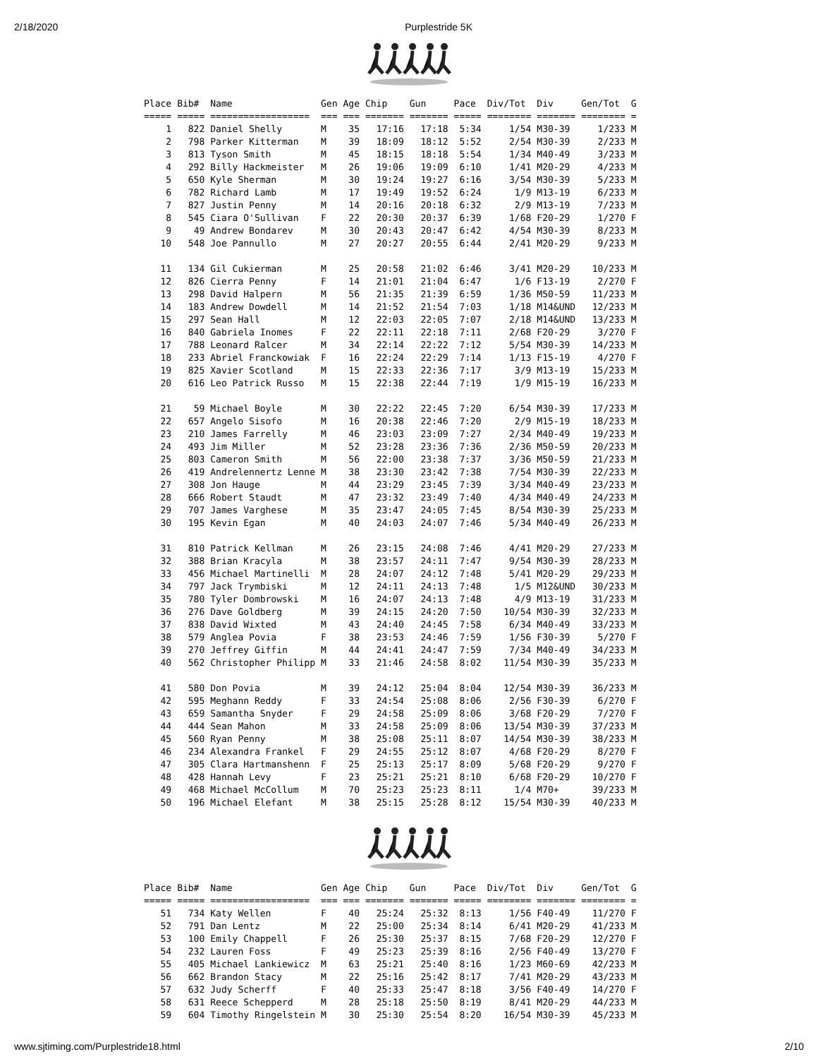2/18/2020 Purplestride 5K
| Place | Bib# | Name | Gen | Age | Chip | Gun | Pace | Div/Tot | Div | Gen/Tot | G |
| --- | --- | --- | --- | --- | --- | --- | --- | --- | --- | --- | --- |
| ===== | ===== | ================== | === | === | ======= | ======= | ===== | ======== | ======= | ======== | = |
| 1 | 822 | Daniel Shelly | M | 35 | 17:16 | 17:18 | 5:34 | 1/54 | M30-39 | 1/233 | M |
| 2 | 798 | Parker Kitterman | M | 39 | 18:09 | 18:12 | 5:52 | 2/54 | M30-39 | 2/233 | M |
| 3 | 813 | Tyson Smith | M | 45 | 18:15 | 18:18 | 5:54 | 1/34 | M40-49 | 3/233 | M |
| 4 | 292 | Billy Hackmeister | M | 26 | 19:06 | 19:09 | 6:10 | 1/41 | M20-29 | 4/233 | M |
| 5 | 650 | Kyle Sherman | M | 30 | 19:24 | 19:27 | 6:16 | 3/54 | M30-39 | 5/233 | M |
| 6 | 782 | Richard Lamb | M | 17 | 19:49 | 19:52 | 6:24 | 1/9 | M13-19 | 6/233 | M |
| 7 | 827 | Justin Penny | M | 14 | 20:16 | 20:18 | 6:32 | 2/9 | M13-19 | 7/233 | M |
| 8 | 545 | Ciara O'Sullivan | F | 22 | 20:30 | 20:37 | 6:39 | 1/68 | F20-29 | 1/270 | F |
| 9 | 49 | Andrew Bondarev | M | 30 | 20:43 | 20:47 | 6:42 | 4/54 | M30-39 | 8/233 | M |
| 10 | 548 | Joe Pannullo | M | 27 | 20:27 | 20:55 | 6:44 | 2/41 | M20-29 | 9/233 | M |
| 11 | 134 | Gil Cukierman | M | 25 | 20:58 | 21:02 | 6:46 | 3/41 | M20-29 | 10/233 | M |
| 12 | 826 | Cierra Penny | F | 14 | 21:01 | 21:04 | 6:47 | 1/6 | F13-19 | 2/270 | F |
| 13 | 298 | David Halpern | M | 56 | 21:35 | 21:39 | 6:59 | 1/36 | M50-59 | 11/233 | M |
| 14 | 183 | Andrew Dowdell | M | 14 | 21:52 | 21:54 | 7:03 | 1/18 | M14&UND | 12/233 | M |
| 15 | 297 | Sean Hall | M | 12 | 22:03 | 22:05 | 7:07 | 2/18 | M14&UND | 13/233 | M |
| 16 | 840 | Gabriela Inomes | F | 22 | 22:11 | 22:18 | 7:11 | 2/68 | F20-29 | 3/270 | F |
| 17 | 788 | Leonard Ralcer | M | 34 | 22:14 | 22:22 | 7:12 | 5/54 | M30-39 | 14/233 | M |
| 18 | 233 | Abriel Franckowiak | F | 16 | 22:24 | 22:29 | 7:14 | 1/13 | F15-19 | 4/270 | F |
| 19 | 825 | Xavier Scotland | M | 15 | 22:33 | 22:36 | 7:17 | 3/9 | M13-19 | 15/233 | M |
| 20 | 616 | Leo Patrick Russo | M | 15 | 22:38 | 22:44 | 7:19 | 1/9 | M15-19 | 16/233 | M |
| 21 | 59 | Michael Boyle | M | 30 | 22:22 | 22:45 | 7:20 | 6/54 | M30-39 | 17/233 | M |
| 22 | 657 | Angelo Sisofo | M | 16 | 20:38 | 22:46 | 7:20 | 2/9 | M15-19 | 18/233 | M |
| 23 | 210 | James Farrelly | M | 46 | 23:03 | 23:09 | 7:27 | 2/34 | M40-49 | 19/233 | M |
| 24 | 493 | Jim Miller | M | 52 | 23:28 | 23:36 | 7:36 | 2/36 | M50-59 | 20/233 | M |
| 25 | 803 | Cameron Smith | M | 56 | 22:00 | 23:38 | 7:37 | 3/36 | M50-59 | 21/233 | M |
| 26 | 419 | Andrelennertz Lenne | M | 38 | 23:30 | 23:42 | 7:38 | 7/54 | M30-39 | 22/233 | M |
| 27 | 308 | Jon Hauge | M | 44 | 23:29 | 23:45 | 7:39 | 3/34 | M40-49 | 23/233 | M |
| 28 | 666 | Robert Staudt | M | 47 | 23:32 | 23:49 | 7:40 | 4/34 | M40-49 | 24/233 | M |
| 29 | 707 | James Varghese | M | 35 | 23:47 | 24:05 | 7:45 | 8/54 | M30-39 | 25/233 | M |
| 30 | 195 | Kevin Egan | M | 40 | 24:03 | 24:07 | 7:46 | 5/34 | M40-49 | 26/233 | M |
| 31 | 810 | Patrick Kellman | M | 26 | 23:15 | 24:08 | 7:46 | 4/41 | M20-29 | 27/233 | M |
| 32 | 388 | Brian Kracyla | M | 38 | 23:57 | 24:11 | 7:47 | 9/54 | M30-39 | 28/233 | M |
| 33 | 456 | Michael Martinelli | M | 28 | 24:07 | 24:12 | 7:48 | 5/41 | M20-29 | 29/233 | M |
| 34 | 797 | Jack Trymbiski | M | 12 | 24:11 | 24:13 | 7:48 | 1/5 | M12&UND | 30/233 | M |
| 35 | 780 | Tyler Dombrowski | M | 16 | 24:07 | 24:13 | 7:48 | 4/9 | M13-19 | 31/233 | M |
| 36 | 276 | Dave Goldberg | M | 39 | 24:15 | 24:20 | 7:50 | 10/54 | M30-39 | 32/233 | M |
| 37 | 838 | David Wixted | M | 43 | 24:40 | 24:45 | 7:58 | 6/34 | M40-49 | 33/233 | M |
| 38 | 579 | Anglea Povia | F | 38 | 23:53 | 24:46 | 7:59 | 1/56 | F30-39 | 5/270 | F |
| 39 | 270 | Jeffrey Giffin | M | 44 | 24:41 | 24:47 | 7:59 | 7/34 | M40-49 | 34/233 | M |
| 40 | 562 | Christopher Philipp | M | 33 | 21:46 | 24:58 | 8:02 | 11/54 | M30-39 | 35/233 | M |
| 41 | 580 | Don Povia | M | 39 | 24:12 | 25:04 | 8:04 | 12/54 | M30-39 | 36/233 | M |
| 42 | 595 | Meghann Reddy | F | 33 | 24:54 | 25:08 | 8:06 | 2/56 | F30-39 | 6/270 | F |
| 43 | 659 | Samantha Snyder | F | 29 | 24:58 | 25:09 | 8:06 | 3/68 | F20-29 | 7/270 | F |
| 44 | 444 | Sean Mahon | M | 33 | 24:58 | 25:09 | 8:06 | 13/54 | M30-39 | 37/233 | M |
| 45 | 560 | Ryan Penny | M | 38 | 25:08 | 25:11 | 8:07 | 14/54 | M30-39 | 38/233 | M |
| 46 | 234 | Alexandra Frankel | F | 29 | 24:55 | 25:12 | 8:07 | 4/68 | F20-29 | 8/270 | F |
| 47 | 305 | Clara Hartmanshenn | F | 25 | 25:13 | 25:17 | 8:09 | 5/68 | F20-29 | 9/270 | F |
| 48 | 428 | Hannah Levy | F | 23 | 25:21 | 25:21 | 8:10 | 6/68 | F20-29 | 10/270 | F |
| 49 | 468 | Michael McCollum | M | 70 | 25:23 | 25:23 | 8:11 | 1/4 | M70+ | 39/233 | M |
| 50 | 196 | Michael Elefant | M | 38 | 25:15 | 25:28 | 8:12 | 15/54 | M30-39 | 40/233 | M |
| Place | Bib# | Name | Gen | Age | Chip | Gun | Pace | Div/Tot | Div | Gen/Tot | G |
| --- | --- | --- | --- | --- | --- | --- | --- | --- | --- | --- | --- |
| ===== | ===== | ================== | === | === | ======= | ======= | ===== | ======== | ======= | ======== | = |
| 51 | 734 | Katy Wellen | F | 40 | 25:24 | 25:32 | 8:13 | 1/56 | F40-49 | 11/270 | F |
| 52 | 791 | Dan Lentz | M | 22 | 25:00 | 25:34 | 8:14 | 6/41 | M20-29 | 41/233 | M |
| 53 | 100 | Emily Chappell | F | 26 | 25:30 | 25:37 | 8:15 | 7/68 | F20-29 | 12/270 | F |
| 54 | 232 | Lauren Foss | F | 49 | 25:23 | 25:39 | 8:16 | 2/56 | F40-49 | 13/270 | F |
| 55 | 405 | Michael Lankiewicz | M | 63 | 25:21 | 25:40 | 8:16 | 1/23 | M60-69 | 42/233 | M |
| 56 | 662 | Brandon Stacy | M | 22 | 25:16 | 25:42 | 8:17 | 7/41 | M20-29 | 43/233 | M |
| 57 | 632 | Judy Scherff | F | 40 | 25:33 | 25:47 | 8:18 | 3/56 | F40-49 | 14/270 | F |
| 58 | 631 | Reece Schepperd | M | 28 | 25:18 | 25:50 | 8:19 | 8/41 | M20-29 | 44/233 | M |
| 59 | 604 | Timothy Ringelstein | M | 30 | 25:30 | 25:54 | 8:20 | 16/54 | M30-39 | 45/233 | M |
www.sjtiming.com/Purplestride18.html 2/10